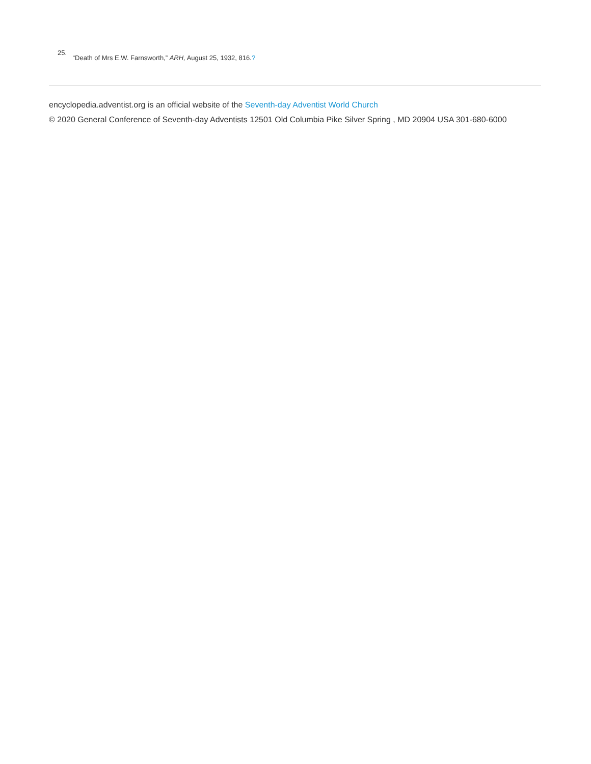25. “Death of Mrs E.W. Farnsworth,” ARH, August 25, 1932, 816.?
encyclopedia.adventist.org is an official website of the Seventh-day Adventist World Church
© 2020 General Conference of Seventh-day Adventists 12501 Old Columbia Pike Silver Spring , MD 20904 USA 301-680-6000